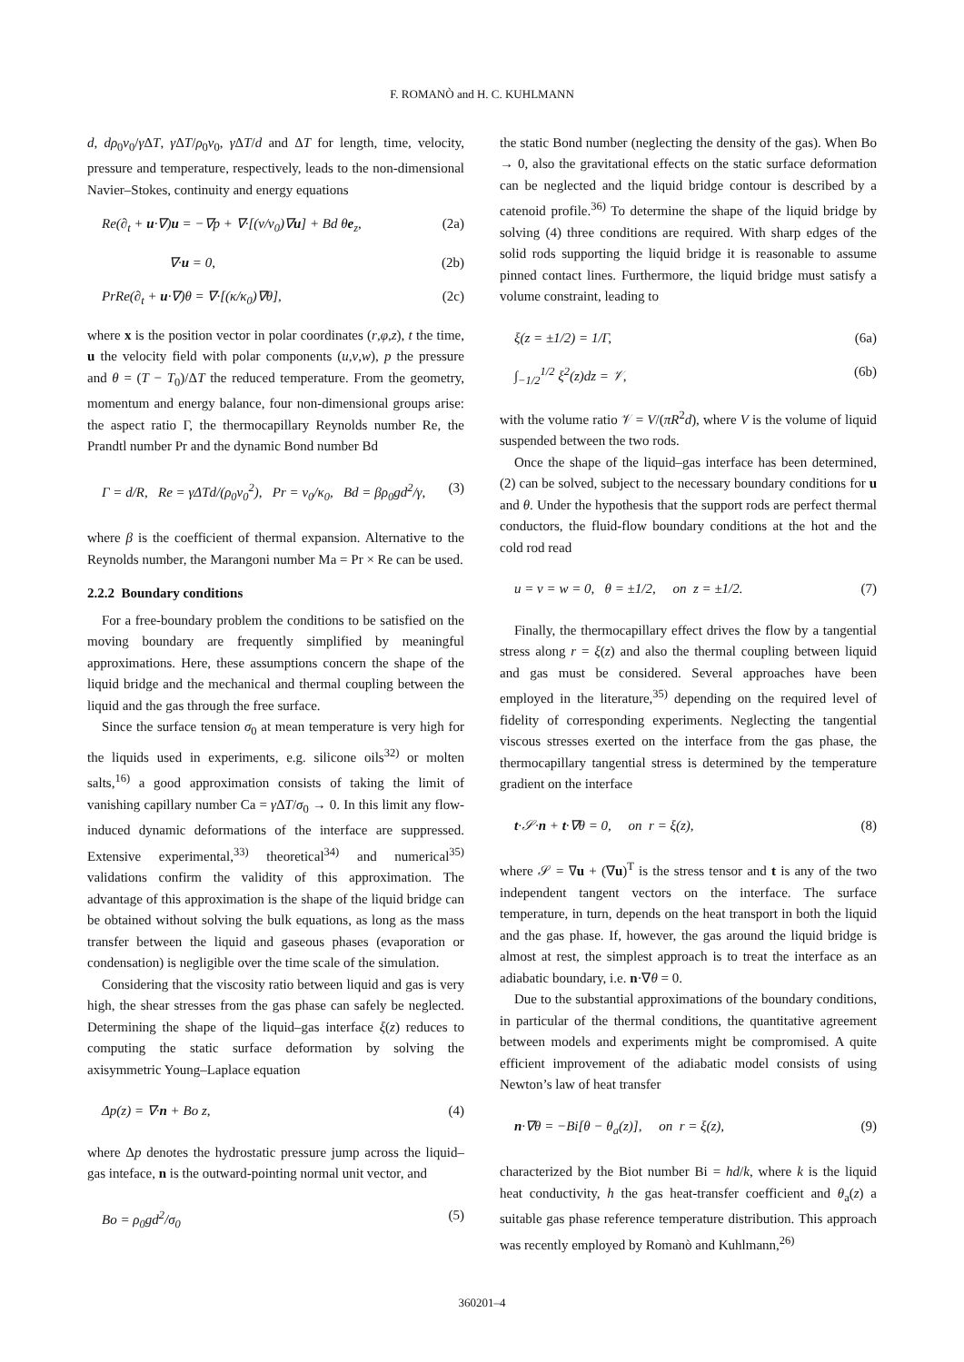F. ROMANÒ and H. C. KUHLMANN
d, dρ<sub>0</sub>ν<sub>0</sub>/γ ΔT, γ ΔT/ρ<sub>0</sub>ν<sub>0</sub>, γ ΔT/d and ΔT for length, time, velocity, pressure and temperature, respectively, leads to the non-dimensional Navier–Stokes, continuity and energy equations
Re(∂<sub>t</sub> + u·∇)u = −∇p + ∇·[(ν/ν<sub>0</sub>)∇u] + Bd θe<sub>z</sub>, (2a)
∇·u = 0, (2b)
PrRe(∂<sub>t</sub> + u·∇)θ = ∇·[(κ/κ<sub>0</sub>)∇θ], (2c)
where x is the position vector in polar coordinates (r,φ,z), t the time, u the velocity field with polar components (u,v,w), p the pressure and θ = (T − T<sub>0</sub>)/ΔT the reduced temperature. From the geometry, momentum and energy balance, four non-dimensional groups arise: the aspect ratio Γ, the thermocapillary Reynolds number Re, the Prandtl number Pr and the dynamic Bond number Bd
Γ = d/R, Re = γΔTd/(ρ<sub>0</sub>ν<sub>0</sub><sup>2</sup>), Pr = ν<sub>0</sub>/κ<sub>0</sub>, Bd = βρ<sub>0</sub>gd<sup>2</sup>/γ, (3)
where β is the coefficient of thermal expansion. Alternative to the Reynolds number, the Marangoni number Ma = Pr × Re can be used.
2.2.2 Boundary conditions
For a free-boundary problem the conditions to be satisfied on the moving boundary are frequently simplified by meaningful approximations. Here, these assumptions concern the shape of the liquid bridge and the mechanical and thermal coupling between the liquid and the gas through the free surface.
Since the surface tension σ<sub>0</sub> at mean temperature is very high for the liquids used in experiments, e.g. silicone oils<sup>32)</sup> or molten salts,<sup>16)</sup> a good approximation consists of taking the limit of vanishing capillary number Ca = γ ΔT/σ<sub>0</sub> → 0. In this limit any flow-induced dynamic deformations of the interface are suppressed. Extensive experimental,<sup>33)</sup> theoretical<sup>34)</sup> and numerical<sup>35)</sup> validations confirm the validity of this approximation. The advantage of this approximation is the shape of the liquid bridge can be obtained without solving the bulk equations, as long as the mass transfer between the liquid and gaseous phases (evaporation or condensation) is negligible over the time scale of the simulation.
Considering that the viscosity ratio between liquid and gas is very high, the shear stresses from the gas phase can safely be neglected. Determining the shape of the liquid–gas interface ξ(z) reduces to computing the static surface deformation by solving the axisymmetric Young–Laplace equation
Δp(z) = ∇·n + Bo z, (4)
where Δp denotes the hydrostatic pressure jump across the liquid–gas inteface, n is the outward-pointing normal unit vector, and
Bo = ρ<sub>0</sub>gd<sup>2</sup>/σ<sub>0</sub> (5)
the static Bond number (neglecting the density of the gas). When Bo → 0, also the gravitational effects on the static surface deformation can be neglected and the liquid bridge contour is described by a catenoid profile.<sup>36)</sup> To determine the shape of the liquid bridge by solving (4) three conditions are required. With sharp edges of the solid rods supporting the liquid bridge it is reasonable to assume pinned contact lines. Furthermore, the liquid bridge must satisfy a volume constraint, leading to
ξ(z = ±1/2) = 1/Γ, (6a)
∫<sub>−1/2</sub><sup>1/2</sup> ξ<sup>2</sup>(z)dz = 𝒱, (6b)
with the volume ratio 𝒱 = V/(πR<sup>2</sup>d), where V is the volume of liquid suspended between the two rods.
Once the shape of the liquid–gas interface has been determined, (2) can be solved, subject to the necessary boundary conditions for u and θ. Under the hypothesis that the support rods are perfect thermal conductors, the fluid-flow boundary conditions at the hot and the cold rod read
u = v = w = 0, θ = ±1/2, on z = ±1/2. (7)
Finally, the thermocapillary effect drives the flow by a tangential stress along r = ξ(z) and also the thermal coupling between liquid and gas must be considered. Several approaches have been employed in the literature,<sup>35)</sup> depending on the required level of fidelity of corresponding experiments. Neglecting the tangential viscous stresses exerted on the interface from the gas phase, the thermocapillary tangential stress is determined by the temperature gradient on the interface
t·𝒮·n + t·∇θ = 0, on r = ξ(z), (8)
where 𝒮 = ∇u + (∇u)<sup>T</sup> is the stress tensor and t is any of the two independent tangent vectors on the interface. The surface temperature, in turn, depends on the heat transport in both the liquid and the gas phase. If, however, the gas around the liquid bridge is almost at rest, the simplest approach is to treat the interface as an adiabatic boundary, i.e. n·∇θ = 0.
Due to the substantial approximations of the boundary conditions, in particular of the thermal conditions, the quantitative agreement between models and experiments might be compromised. A quite efficient improvement of the adiabatic model consists of using Newton’s law of heat transfer
n·∇θ = −Bi[θ − θ<sub>a</sub>(z)], on r = ξ(z), (9)
characterized by the Biot number Bi = hd/k, where k is the liquid heat conductivity, h the gas heat-transfer coefficient and θ<sub>a</sub>(z) a suitable gas phase reference temperature distribution. This approach was recently employed by Romanò and Kuhlmann,<sup>26)</sup>
360201–4